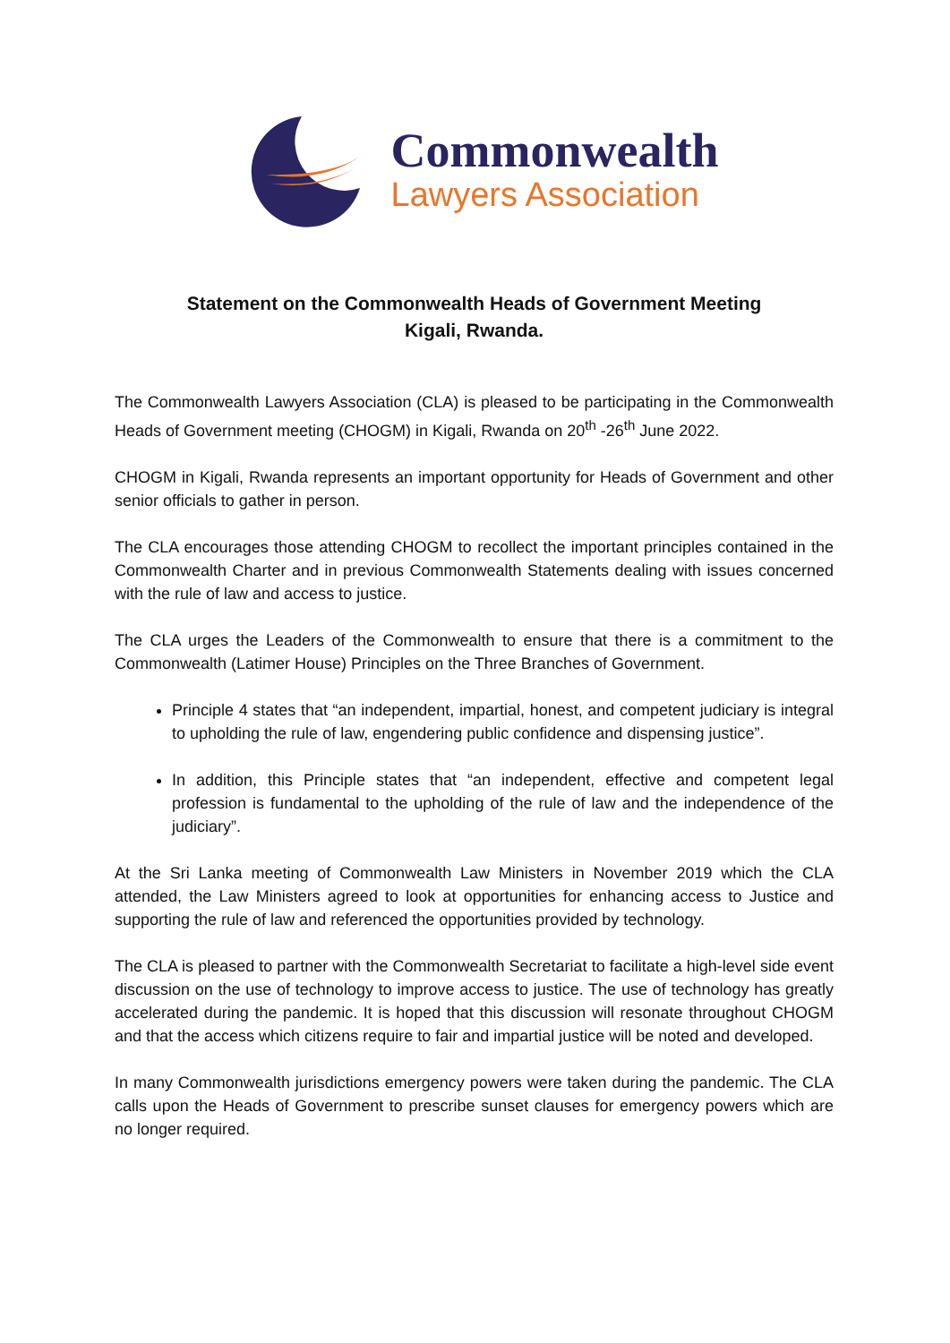Commonwealth
Lawyers Association
Statement on the Commonwealth Heads of Government Meeting
Kigali, Rwanda.
The Commonwealth Lawyers Association (CLA) is pleased to be participating in the Commonwealth Heads of Government meeting (CHOGM) in Kigali, Rwanda on 20<sup>th</sup> -26<sup>th</sup> June 2022.
CHOGM in Kigali, Rwanda represents an important opportunity for Heads of Government and other senior officials to gather in person.
The CLA encourages those attending CHOGM to recollect the important principles contained in the Commonwealth Charter and in previous Commonwealth Statements dealing with issues concerned with the rule of law and access to justice.
The CLA urges the Leaders of the Commonwealth to ensure that there is a commitment to the Commonwealth (Latimer House) Principles on the Three Branches of Government.
Principle 4 states that “an independent, impartial, honest, and competent judiciary is integral to upholding the rule of law, engendering public confidence and dispensing justice”.
In addition, this Principle states that “an independent, effective and competent legal profession is fundamental to the upholding of the rule of law and the independence of the judiciary”.
At the Sri Lanka meeting of Commonwealth Law Ministers in November 2019 which the CLA attended, the Law Ministers agreed to look at opportunities for enhancing access to Justice and supporting the rule of law and referenced the opportunities provided by technology.
The CLA is pleased to partner with the Commonwealth Secretariat to facilitate a high-level side event discussion on the use of technology to improve access to justice. The use of technology has greatly accelerated during the pandemic. It is hoped that this discussion will resonate throughout CHOGM and that the access which citizens require to fair and impartial justice will be noted and developed.
In many Commonwealth jurisdictions emergency powers were taken during the pandemic. The CLA calls upon the Heads of Government to prescribe sunset clauses for emergency powers which are no longer required.